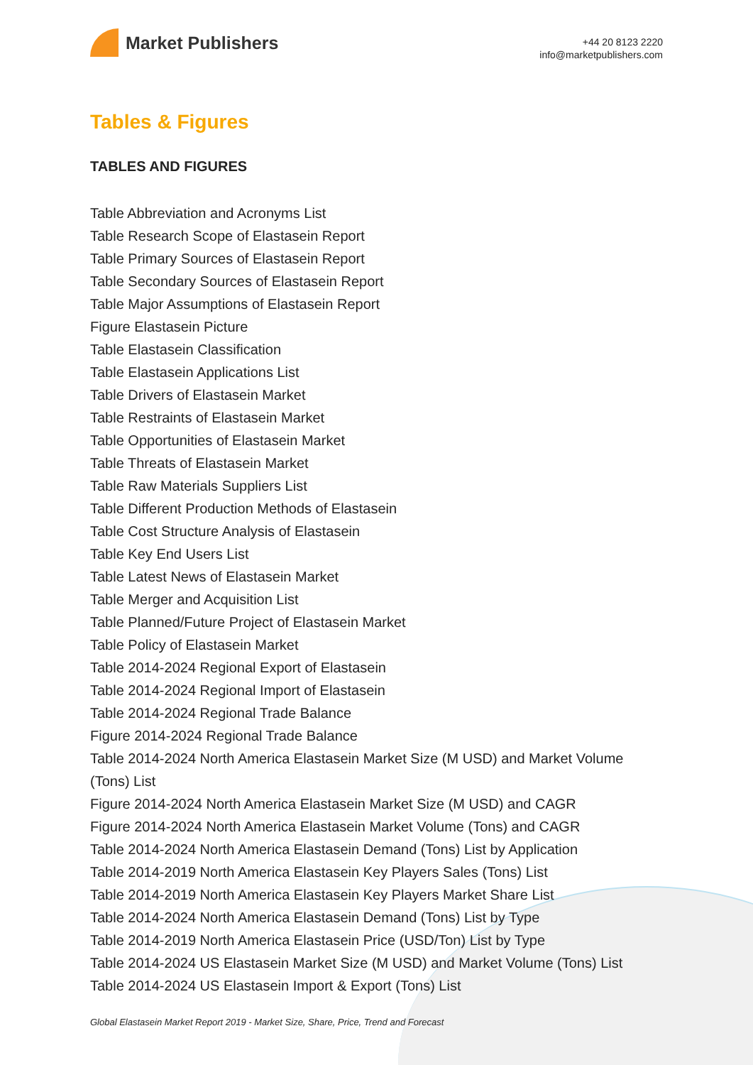Market Publishers
+44 20 8123 2220
info@marketpublishers.com
Tables & Figures
TABLES AND FIGURES
Table Abbreviation and Acronyms List
Table Research Scope of Elastasein Report
Table Primary Sources of Elastasein Report
Table Secondary Sources of Elastasein Report
Table Major Assumptions of Elastasein Report
Figure Elastasein Picture
Table Elastasein Classification
Table Elastasein Applications List
Table Drivers of Elastasein Market
Table Restraints of Elastasein Market
Table Opportunities of Elastasein Market
Table Threats of Elastasein Market
Table Raw Materials Suppliers List
Table Different Production Methods of Elastasein
Table Cost Structure Analysis of Elastasein
Table Key End Users List
Table Latest News of Elastasein Market
Table Merger and Acquisition List
Table Planned/Future Project of Elastasein Market
Table Policy of Elastasein Market
Table 2014-2024 Regional Export of Elastasein
Table 2014-2024 Regional Import of Elastasein
Table 2014-2024 Regional Trade Balance
Figure 2014-2024 Regional Trade Balance
Table 2014-2024 North America Elastasein Market Size (M USD) and Market Volume (Tons) List
Figure 2014-2024 North America Elastasein Market Size (M USD) and CAGR
Figure 2014-2024 North America Elastasein Market Volume (Tons) and CAGR
Table 2014-2024 North America Elastasein Demand (Tons) List by Application
Table 2014-2019 North America Elastasein Key Players Sales (Tons) List
Table 2014-2019 North America Elastasein Key Players Market Share List
Table 2014-2024 North America Elastasein Demand (Tons) List by Type
Table 2014-2019 North America Elastasein Price (USD/Ton) List by Type
Table 2014-2024 US Elastasein Market Size (M USD) and Market Volume (Tons) List
Table 2014-2024 US Elastasein Import & Export (Tons) List
Global Elastasein Market Report 2019 - Market Size, Share, Price, Trend and Forecast